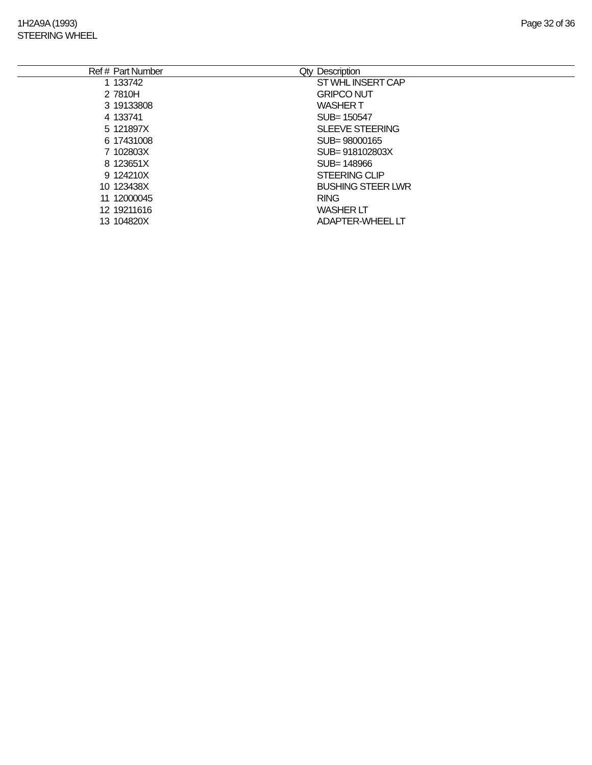1H2A9A (1993)
STEERING WHEEL
Page 32 of 36
| Ref # | Part Number | Qty | Description |
| --- | --- | --- | --- |
| 1 | 133742 | | ST WHL INSERT CAP |
| 2 | 7810H | | GRIPCO NUT |
| 3 | 19133808 | | WASHER T |
| 4 | 133741 | | SUB= 150547 |
| 5 | 121897X | | SLEEVE STEERING |
| 6 | 17431008 | | SUB= 98000165 |
| 7 | 102803X | | SUB= 918102803X |
| 8 | 123651X | | SUB= 148966 |
| 9 | 124210X | | STEERING CLIP |
| 10 | 123438X | | BUSHING STEER LWR |
| 11 | 12000045 | | RING |
| 12 | 19211616 | | WASHER LT |
| 13 | 104820X | | ADAPTER-WHEEL LT |